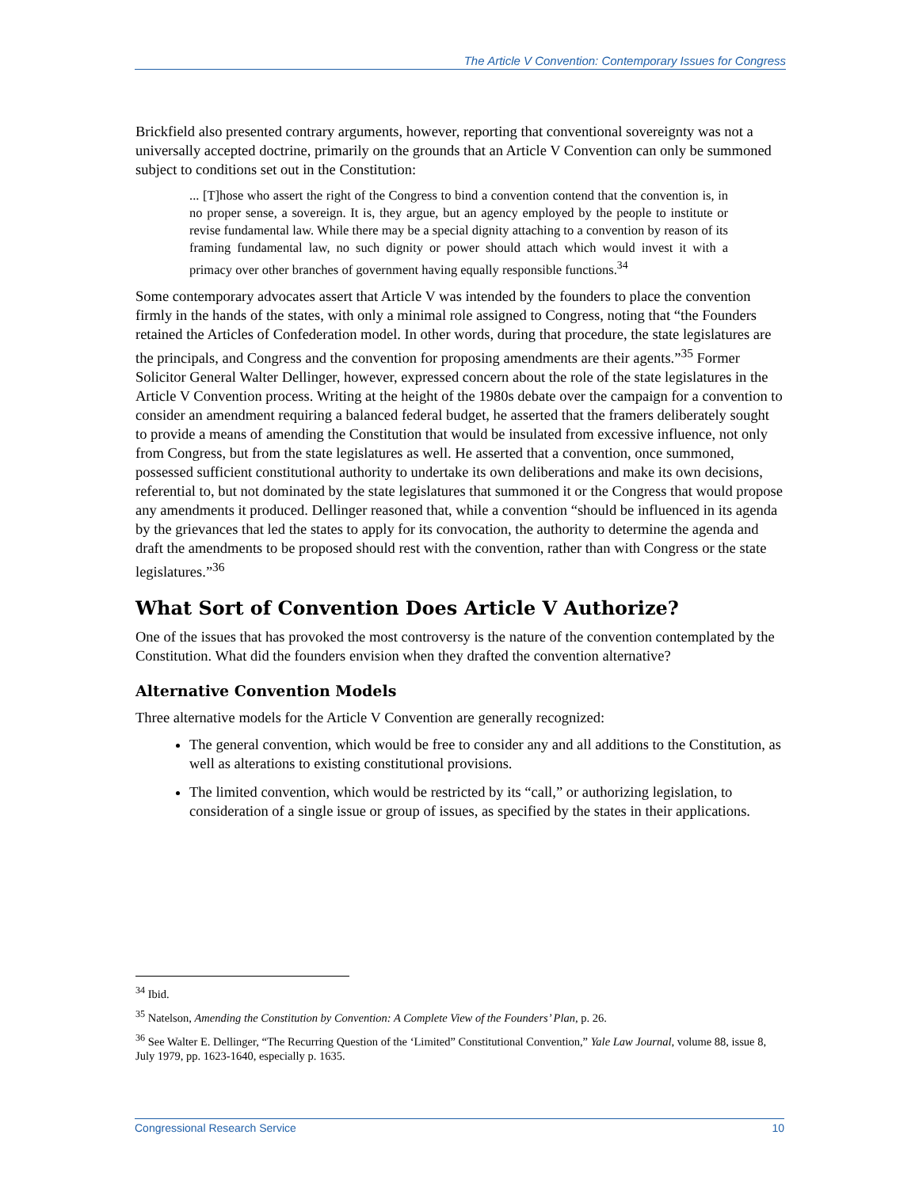The Article V Convention: Contemporary Issues for Congress
Brickfield also presented contrary arguments, however, reporting that conventional sovereignty was not a universally accepted doctrine, primarily on the grounds that an Article V Convention can only be summoned subject to conditions set out in the Constitution:
... [T]hose who assert the right of the Congress to bind a convention contend that the convention is, in no proper sense, a sovereign. It is, they argue, but an agency employed by the people to institute or revise fundamental law. While there may be a special dignity attaching to a convention by reason of its framing fundamental law, no such dignity or power should attach which would invest it with a primacy over other branches of government having equally responsible functions.<sup>34</sup>
Some contemporary advocates assert that Article V was intended by the founders to place the convention firmly in the hands of the states, with only a minimal role assigned to Congress, noting that “the Founders retained the Articles of Confederation model. In other words, during that procedure, the state legislatures are the principals, and Congress and the convention for proposing amendments are their agents.”<sup>35</sup> Former Solicitor General Walter Dellinger, however, expressed concern about the role of the state legislatures in the Article V Convention process. Writing at the height of the 1980s debate over the campaign for a convention to consider an amendment requiring a balanced federal budget, he asserted that the framers deliberately sought to provide a means of amending the Constitution that would be insulated from excessive influence, not only from Congress, but from the state legislatures as well. He asserted that a convention, once summoned, possessed sufficient constitutional authority to undertake its own deliberations and make its own decisions, referential to, but not dominated by the state legislatures that summoned it or the Congress that would propose any amendments it produced. Dellinger reasoned that, while a convention “should be influenced in its agenda by the grievances that led the states to apply for its convocation, the authority to determine the agenda and draft the amendments to be proposed should rest with the convention, rather than with Congress or the state legislatures.”<sup>36</sup>
What Sort of Convention Does Article V Authorize?
One of the issues that has provoked the most controversy is the nature of the convention contemplated by the Constitution. What did the founders envision when they drafted the convention alternative?
Alternative Convention Models
Three alternative models for the Article V Convention are generally recognized:
The general convention, which would be free to consider any and all additions to the Constitution, as well as alterations to existing constitutional provisions.
The limited convention, which would be restricted by its “call,” or authorizing legislation, to consideration of a single issue or group of issues, as specified by the states in their applications.
<sup>34</sup> Ibid.
<sup>35</sup> Natelson, Amending the Constitution by Convention: A Complete View of the Founders’ Plan, p. 26.
<sup>36</sup> See Walter E. Dellinger, “The Recurring Question of the ‘Limited” Constitutional Convention,” Yale Law Journal, volume 88, issue 8, July 1979, pp. 1623-1640, especially p. 1635.
Congressional Research Service 10